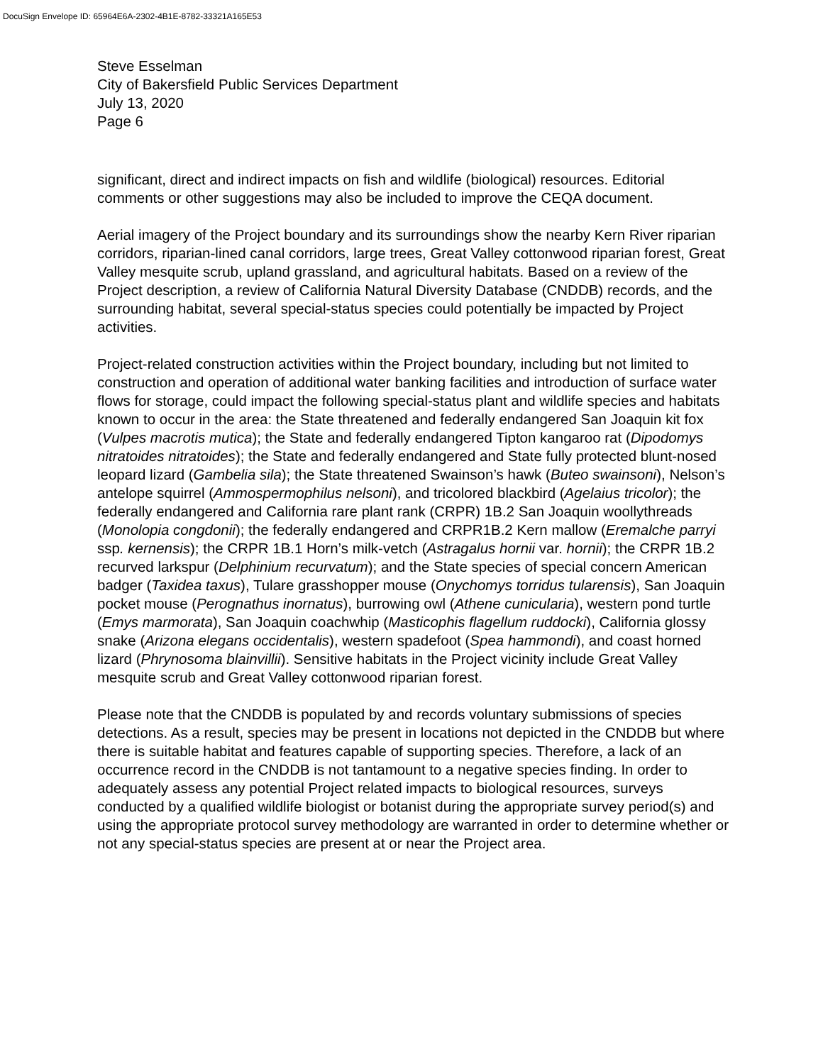DocuSign Envelope ID: 65964E6A-2302-4B1E-8782-33321A165E53
Steve Esselman
City of Bakersfield Public Services Department
July 13, 2020
Page 6
significant, direct and indirect impacts on fish and wildlife (biological) resources. Editorial comments or other suggestions may also be included to improve the CEQA document.
Aerial imagery of the Project boundary and its surroundings show the nearby Kern River riparian corridors, riparian-lined canal corridors, large trees, Great Valley cottonwood riparian forest, Great Valley mesquite scrub, upland grassland, and agricultural habitats. Based on a review of the Project description, a review of California Natural Diversity Database (CNDDB) records, and the surrounding habitat, several special-status species could potentially be impacted by Project activities.
Project-related construction activities within the Project boundary, including but not limited to construction and operation of additional water banking facilities and introduction of surface water flows for storage, could impact the following special-status plant and wildlife species and habitats known to occur in the area: the State threatened and federally endangered San Joaquin kit fox (Vulpes macrotis mutica); the State and federally endangered Tipton kangaroo rat (Dipodomys nitratoides nitratoides); the State and federally endangered and State fully protected blunt-nosed leopard lizard (Gambelia sila); the State threatened Swainson’s hawk (Buteo swainsoni), Nelson’s antelope squirrel (Ammospermophilus nelsoni), and tricolored blackbird (Agelaius tricolor); the federally endangered and California rare plant rank (CRPR) 1B.2 San Joaquin woollythreads (Monolopia congdonii); the federally endangered and CRPR1B.2 Kern mallow (Eremalche parryi ssp. kernensis); the CRPR 1B.1 Horn’s milk-vetch (Astragalus hornii var. hornii); the CRPR 1B.2 recurved larkspur (Delphinium recurvatum); and the State species of special concern American badger (Taxidea taxus), Tulare grasshopper mouse (Onychomys torridus tularensis), San Joaquin pocket mouse (Perognathus inornatus), burrowing owl (Athene cunicularia), western pond turtle (Emys marmorata), San Joaquin coachwhip (Masticophis flagellum ruddocki), California glossy snake (Arizona elegans occidentalis), western spadefoot (Spea hammondi), and coast horned lizard (Phrynosoma blainvillii). Sensitive habitats in the Project vicinity include Great Valley mesquite scrub and Great Valley cottonwood riparian forest.
Please note that the CNDDB is populated by and records voluntary submissions of species detections. As a result, species may be present in locations not depicted in the CNDDB but where there is suitable habitat and features capable of supporting species. Therefore, a lack of an occurrence record in the CNDDB is not tantamount to a negative species finding. In order to adequately assess any potential Project related impacts to biological resources, surveys conducted by a qualified wildlife biologist or botanist during the appropriate survey period(s) and using the appropriate protocol survey methodology are warranted in order to determine whether or not any special-status species are present at or near the Project area.